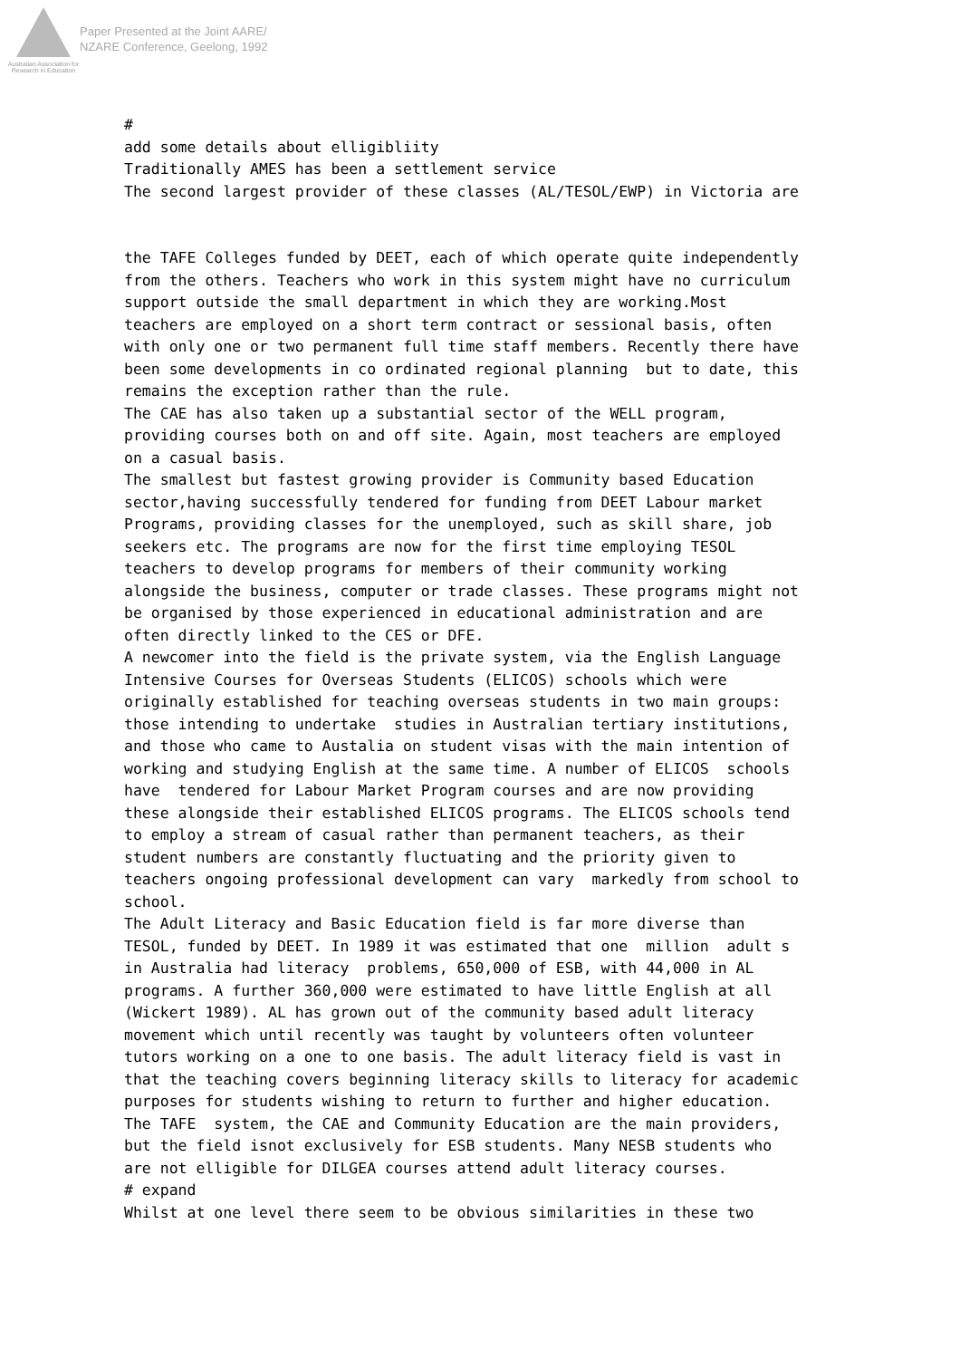Australian Association for Research in Education
Paper Presented at the Joint AARE/
NZARE Conference, Geelong, 1992
# add some details about elligibliity Traditionally AMES has been a settlement service The second largest provider of these classes (AL/TESOL/EWP) in Victoria are the TAFE Colleges funded by DEET, each of which operate quite independently from the others. Teachers who work in this system might have no curriculum support outside the small department in which they are working.Most teachers are employed on a short term contract or sessional basis, often with only one or two permanent full time staff members. Recently there have been some developments in co ordinated regional planning but to date, this remains the exception rather than the rule. The CAE has also taken up a substantial sector of the WELL program, providing courses both on and off site. Again, most teachers are employed on a casual basis. The smallest but fastest growing provider is Community based Education sector,having successfully tendered for funding from DEET Labour market Programs, providing classes for the unemployed, such as skill share, job seekers etc. The programs are now for the first time employing TESOL teachers to develop programs for members of their community working alongside the business, computer or trade classes. These programs might not be organised by those experienced in educational administration and are often directly linked to the CES or DFE. A newcomer into the field is the private system, via the English Language Intensive Courses for Overseas Students (ELICOS) schools which were originally established for teaching overseas students in two main groups: those intending to undertake studies in Australian tertiary institutions, and those who came to Austalia on student visas with the main intention of working and studying English at the same time. A number of ELICOS schools have tendered for Labour Market Program courses and are now providing these alongside their established ELICOS programs. The ELICOS schools tend to employ a stream of casual rather than permanent teachers, as their student numbers are constantly fluctuating and the priority given to teachers ongoing professional development can vary markedly from school to school. The Adult Literacy and Basic Education field is far more diverse than TESOL, funded by DEET. In 1989 it was estimated that one million adult s in Australia had literacy problems, 650,000 of ESB, with 44,000 in AL programs. A further 360,000 were estimated to have little English at all (Wickert 1989). AL has grown out of the community based adult literacy movement which until recently was taught by volunteers often volunteer tutors working on a one to one basis. The adult literacy field is vast in that the teaching covers beginning literacy skills to literacy for academic purposes for students wishing to return to further and higher education. The TAFE system, the CAE and Community Education are the main providers, but the field isnot exclusively for ESB students. Many NESB students who are not elligible for DILGEA courses attend adult literacy courses. # expand Whilst at one level there seem to be obvious similarities in these two